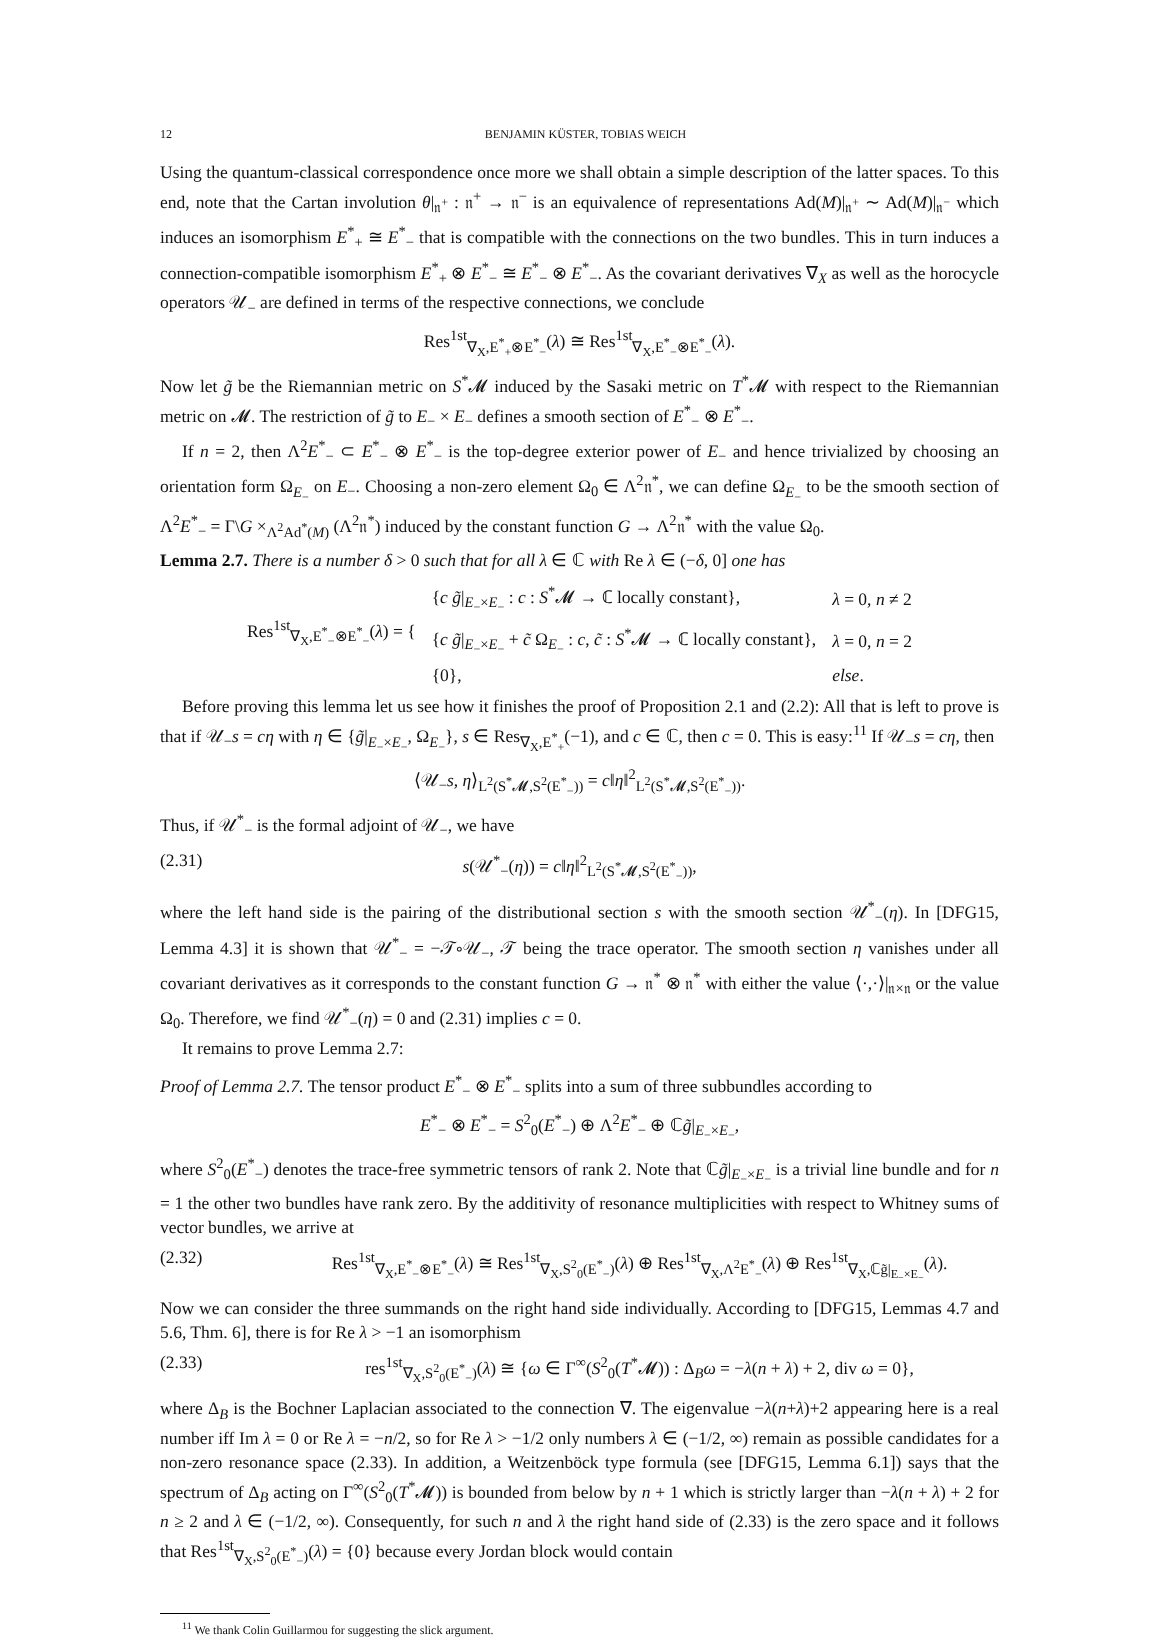12 BENJAMIN KÜSTER, TOBIAS WEICH
Using the quantum-classical correspondence once more we shall obtain a simple description of the latter spaces. To this end, note that the Cartan involution θ|<sub>𝔫<sup>+</sup></sub> : 𝔫<sup>+</sup> → 𝔫<sup>−</sup> is an equivalence of representations Ad(M)|<sub>𝔫<sup>+</sup></sub> ∼ Ad(M)|<sub>𝔫<sup>−</sup></sub> which induces an isomorphism E<sup>*</sup><sub>+</sub> ≅ E<sup>*</sup><sub>−</sub> that is compatible with the connections on the two bundles. This in turn induces a connection-compatible isomorphism E<sup>*</sup><sub>+</sub> ⊗ E<sup>*</sup><sub>−</sub> ≅ E<sup>*</sup><sub>−</sub> ⊗ E<sup>*</sup><sub>−</sub>. As the covariant derivatives ∇<sub>X</sub> as well as the horocycle operators 𝒰<sub>−</sub> are defined in terms of the respective connections, we conclude
Res<sup>1st</sup><sub>∇<sub>X</sub>,E<sup>*</sup><sub>+</sub>⊗E<sup>*</sup><sub>−</sub></sub>(λ) ≅ Res<sup>1st</sup><sub>∇<sub>X</sub>,E<sup>*</sup><sub>−</sub>⊗E<sup>*</sup><sub>−</sub></sub>(λ).
Now let g̃ be the Riemannian metric on S<sup>*</sup>𝓜 induced by the Sasaki metric on T<sup>*</sup>𝓜 with respect to the Riemannian metric on 𝓜. The restriction of g̃ to E<sub>−</sub> × E<sub>−</sub> defines a smooth section of E<sup>*</sup><sub>−</sub> ⊗ E<sup>*</sup><sub>−</sub>.
If n = 2, then Λ<sup>2</sup>E<sup>*</sup><sub>−</sub> ⊂ E<sup>*</sup><sub>−</sub> ⊗ E<sup>*</sup><sub>−</sub> is the top-degree exterior power of E<sub>−</sub> and hence trivialized by choosing an orientation form Ω<sub>E<sub>−</sub></sub> on E<sub>−</sub>. Choosing a non-zero element Ω<sub>0</sub> ∈ Λ<sup>2</sup>𝔫<sup>*</sup>, we can define Ω<sub>E<sub>−</sub></sub> to be the smooth section of Λ<sup>2</sup>E<sup>*</sup><sub>−</sub> = Γ\G ×<sub>Λ<sup>2</sup>Ad<sup>*</sup>(M)</sub> (Λ<sup>2</sup>𝔫<sup>*</sup>) induced by the constant function G → Λ<sup>2</sup>𝔫<sup>*</sup> with the value Ω<sub>0</sub>.
Lemma 2.7. There is a number δ > 0 such that for all λ ∈ ℂ with Re λ ∈ (−δ, 0] one has
| Res<sup>1st</sup><sub>∇<sub>X</sub>,E<sup>*</sup><sub>−</sub>⊗E<sup>*</sup><sub>−</sub></sub>( λ ) = { | { c g̃ /<sub>E<sub>−</sub>×E<sub>−</sub></sub> : c : S<sup>*</sup>𝓜 → ℂ locally constant}, | λ = 0, n ≠ 2 |
| | { c g̃ /<sub>E<sub>−</sub>×E<sub>−</sub></sub> + c̃ Ω<sub>E<sub>−</sub></sub> : c , c̃ : S<sup>*</sup>𝓜 → ℂ locally constant}, | λ = 0, n = 2 |
| | {0}, | else . |
Before proving this lemma let us see how it finishes the proof of Proposition 2.1 and (2.2): All that is left to prove is that if 𝒰<sub>−</sub>s = cη with η ∈ {g̃|<sub>E<sub>−</sub>×E<sub>−</sub></sub>, Ω<sub>E<sub>−</sub></sub>}, s ∈ Res<sub>∇<sub>X</sub>,E<sup>*</sup><sub>+</sub></sub>(−1), and c ∈ ℂ, then c = 0. This is easy:<sup>11</sup> If 𝒰<sub>−</sub>s = cη, then
⟨𝒰<sub>−</sub>s, η⟩<sub>L<sup>2</sup>(S<sup>*</sup>𝓜,S<sup>2</sup>(E<sup>*</sup><sub>−</sub>))</sub> = c‖η‖<sup>2</sup><sub>L<sup>2</sup>(S<sup>*</sup>𝓜,S<sup>2</sup>(E<sup>*</sup><sub>−</sub>))</sub>.
Thus, if 𝒰<sup>*</sup><sub>−</sub> is the formal adjoint of 𝒰<sub>−</sub>, we have
(2.31) s(𝒰<sup>*</sup><sub>−</sub>(η)) = c‖η‖<sup>2</sup><sub>L<sup>2</sup>(S<sup>*</sup>𝓜,S<sup>2</sup>(E<sup>*</sup><sub>−</sub>))</sub>,
where the left hand side is the pairing of the distributional section s with the smooth section 𝒰<sup>*</sup><sub>−</sub>(η). In [DFG15, Lemma 4.3] it is shown that 𝒰<sup>*</sup><sub>−</sub> = −𝒯∘𝒰<sub>−</sub>, 𝒯 being the trace operator. The smooth section η vanishes under all covariant derivatives as it corresponds to the constant function G → 𝔫<sup>*</sup> ⊗ 𝔫<sup>*</sup> with either the value ⟨·,·⟩|<sub>𝔫×𝔫</sub> or the value Ω<sub>0</sub>. Therefore, we find 𝒰<sup>*</sup><sub>−</sub>(η) = 0 and (2.31) implies c = 0.
It remains to prove Lemma 2.7:
Proof of Lemma 2.7. The tensor product E<sup>*</sup><sub>−</sub> ⊗ E<sup>*</sup><sub>−</sub> splits into a sum of three subbundles according to
E<sup>*</sup><sub>−</sub> ⊗ E<sup>*</sup><sub>−</sub> = S<sup>2</sup><sub>0</sub>(E<sup>*</sup><sub>−</sub>) ⊕ Λ<sup>2</sup>E<sup>*</sup><sub>−</sub> ⊕ ℂg̃|<sub>E<sub>−</sub>×E<sub>−</sub></sub>,
where S<sup>2</sup><sub>0</sub>(E<sup>*</sup><sub>−</sub>) denotes the trace-free symmetric tensors of rank 2. Note that ℂg̃|<sub>E<sub>−</sub>×E<sub>−</sub></sub> is a trivial line bundle and for n = 1 the other two bundles have rank zero. By the additivity of resonance multiplicities with respect to Whitney sums of vector bundles, we arrive at
(2.32) Res<sup>1st</sup><sub>∇<sub>X</sub>,E<sup>*</sup><sub>−</sub>⊗E<sup>*</sup><sub>−</sub></sub>(λ) ≅ Res<sup>1st</sup><sub>∇<sub>X</sub>,S<sup>2</sup><sub>0</sub>(E<sup>*</sup><sub>−</sub>)</sub>(λ) ⊕ Res<sup>1st</sup><sub>∇<sub>X</sub>,Λ<sup>2</sup>E<sup>*</sup><sub>−</sub></sub>(λ) ⊕ Res<sup>1st</sup><sub>∇<sub>X</sub>,ℂg̃|<sub>E<sub>−</sub>×E<sub>−</sub></sub></sub>(λ).
Now we can consider the three summands on the right hand side individually. According to [DFG15, Lemmas 4.7 and 5.6, Thm. 6], there is for Re λ > −1 an isomorphism
(2.33) res<sup>1st</sup><sub>∇<sub>X</sub>,S<sup>2</sup><sub>0</sub>(E<sup>*</sup><sub>−</sub>)</sub>(λ) ≅ {ω ∈ Γ<sup>∞</sup>(S<sup>2</sup><sub>0</sub>(T<sup>*</sup>𝓜)) : Δ<sub>B</sub>ω = −λ(n + λ) + 2, div ω = 0},
where Δ<sub>B</sub> is the Bochner Laplacian associated to the connection ∇. The eigenvalue −λ(n+λ)+2 appearing here is a real number iff Im λ = 0 or Re λ = −n/2, so for Re λ > −1/2 only numbers λ ∈ (−1/2, ∞) remain as possible candidates for a non-zero resonance space (2.33). In addition, a Weitzenböck type formula (see [DFG15, Lemma 6.1]) says that the spectrum of Δ<sub>B</sub> acting on Γ<sup>∞</sup>(S<sup>2</sup><sub>0</sub>(T<sup>*</sup>𝓜)) is bounded from below by n + 1 which is strictly larger than −λ(n + λ) + 2 for n ≥ 2 and λ ∈ (−1/2, ∞). Consequently, for such n and λ the right hand side of (2.33) is the zero space and it follows that Res<sup>1st</sup><sub>∇<sub>X</sub>,S<sup>2</sup><sub>0</sub>(E<sup>*</sup><sub>−</sub>)</sub>(λ) = {0} because every Jordan block would contain
<sup>11</sup> We thank Colin Guillarmou for suggesting the slick argument.